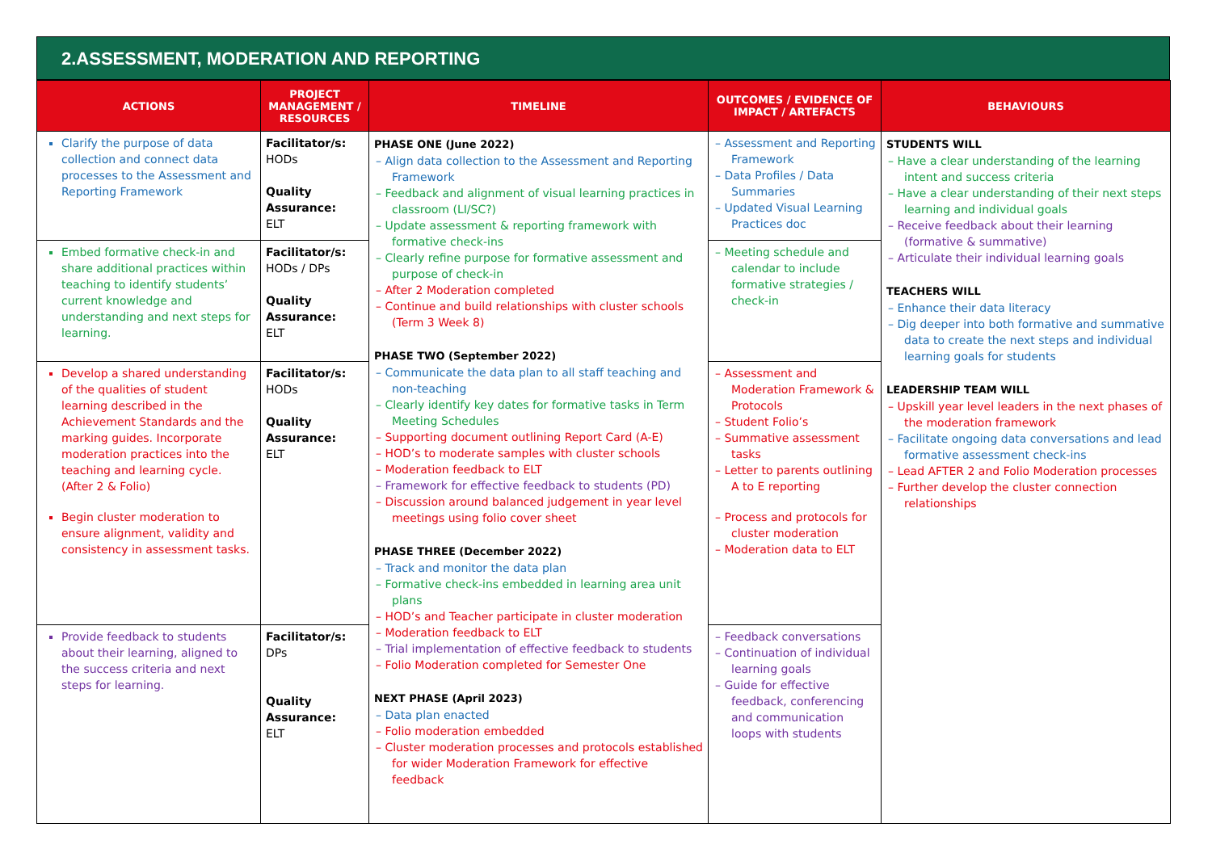2.ASSESSMENT, MODERATION AND REPORTING
| ACTIONS | PROJECT MANAGEMENT / RESOURCES | TIMELINE | OUTCOMES / EVIDENCE OF IMPACT / ARTEFACTS | BEHAVIOURS |
| --- | --- | --- | --- | --- |
| Clarify the purpose of data collection and connect data processes to the Assessment and Reporting Framework | Facilitator/s: HODs Quality Assurance: ELT | PHASE ONE (June 2022) – Align data collection to the Assessment and Reporting Framework – Feedback and alignment of visual learning practices in classroom (LI/SC?) – Update assessment & reporting framework with formative check-ins – Clearly refine purpose for formative assessment and purpose of check-in – After 2 Moderation completed – Continue and build relationships with cluster schools (Term 3 Week 8) PHASE TWO (September 2022) – Communicate the data plan to all staff teaching and non-teaching – Clearly identify key dates for formative tasks in Term Meeting Schedules – Supporting document outlining Report Card (A-E) – HOD’s to moderate samples with cluster schools – Moderation feedback to ELT – Framework for effective feedback to students (PD) – Discussion around balanced judgement in year level meetings using folio cover sheet PHASE THREE (December 2022) – Track and monitor the data plan – Formative check-ins embedded in learning area unit plans – HOD’s and Teacher participate in cluster moderation – Moderation feedback to ELT – Trial implementation of effective feedback to students – Folio Moderation completed for Semester One NEXT PHASE (April 2023) – Data plan enacted – Folio moderation embedded – Cluster moderation processes and protocols established for wider Moderation Framework for effective feedback | – Assessment and Reporting Framework – Data Profiles / Data Summaries – Updated Visual Learning Practices doc | STUDENTS WILL – Have a clear understanding of the learning intent and success criteria – Have a clear understanding of their next steps learning and individual goals – Receive feedback about their learning (formative & summative) – Articulate their individual learning goals TEACHERS WILL – Enhance their data literacy – Dig deeper into both formative and summative data to create the next steps and individual learning goals for students LEADERSHIP TEAM WILL – Upskill year level leaders in the next phases of the moderation framework – Facilitate ongoing data conversations and lead formative assessment check-ins – Lead AFTER 2 and Folio Moderation processes – Further develop the cluster connection relationships |
| Embed formative check-in and share additional practices within teaching to identify students’ current knowledge and understanding and next steps for learning. | Facilitator/s: HODs / DPs Quality Assurance: ELT | | – Meeting schedule and calendar to include formative strategies / check-in | |
| Develop a shared understanding of the qualities of student learning described in the Achievement Standards and the marking guides. Incorporate moderation practices into the teaching and learning cycle. (After 2 & Folio) Begin cluster moderation to ensure alignment, validity and consistency in assessment tasks. | Facilitator/s: HODs Quality Assurance: ELT | | – Assessment and Moderation Framework & Protocols – Student Folio’s – Summative assessment tasks – Letter to parents outlining A to E reporting – Process and protocols for cluster moderation – Moderation data to ELT | |
| Provide feedback to students about their learning, aligned to the success criteria and next steps for learning. | Facilitator/s: DPs Quality Assurance: ELT | | – Feedback conversations – Continuation of individual learning goals – Guide for effective feedback, conferencing and communication loops with students | |